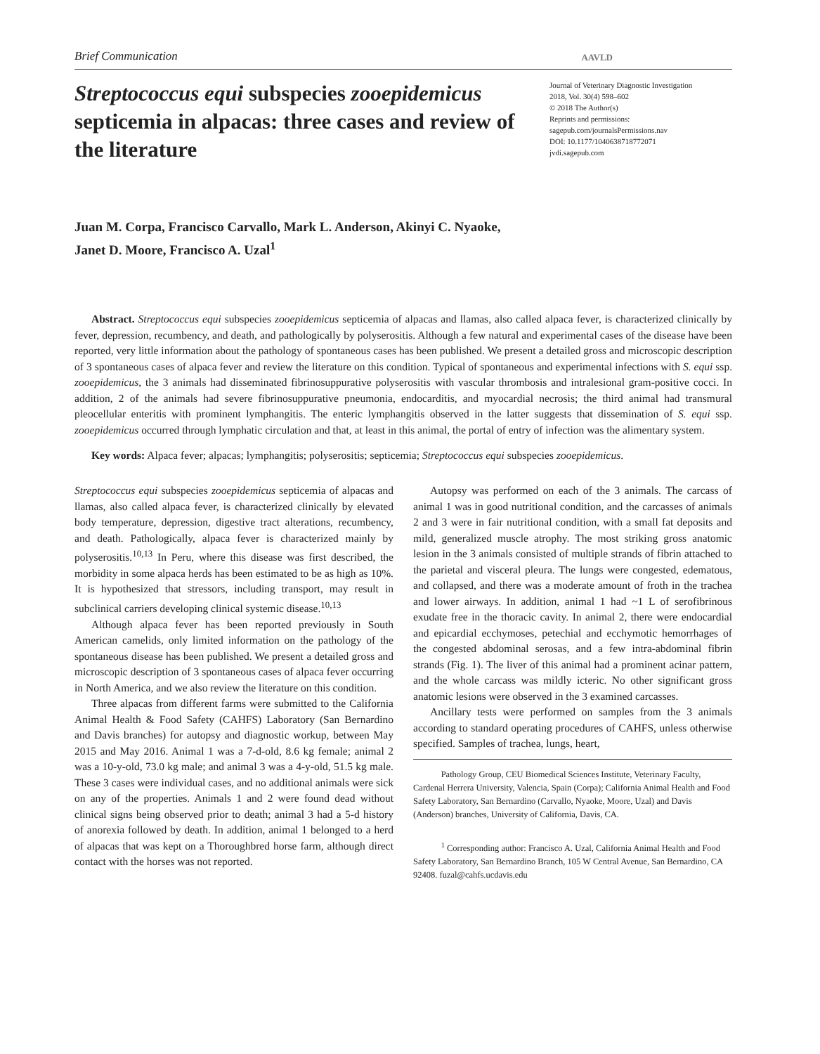Brief Communication AAVLD
Streptococcus equi subspecies zooepidemicus septicemia in alpacas: three cases and review of the literature
Journal of Veterinary Diagnostic Investigation
2018, Vol. 30(4) 598–602
© 2018 The Author(s)
Reprints and permissions:
sagepub.com/journalsPermissions.nav
DOI: 10.1177/1040638718772071
jvdi.sagepub.com
Juan M. Corpa, Francisco Carvallo, Mark L. Anderson, Akinyi C. Nyaoke,
Janet D. Moore, Francisco A. Uzal<sup>1</sup>
Abstract. Streptococcus equi subspecies zooepidemicus septicemia of alpacas and llamas, also called alpaca fever, is characterized clinically by fever, depression, recumbency, and death, and pathologically by polyserositis. Although a few natural and experimental cases of the disease have been reported, very little information about the pathology of spontaneous cases has been published. We present a detailed gross and microscopic description of 3 spontaneous cases of alpaca fever and review the literature on this condition. Typical of spontaneous and experimental infections with S. equi ssp. zooepidemicus, the 3 animals had disseminated fibrinosuppurative polyserositis with vascular thrombosis and intralesional gram-positive cocci. In addition, 2 of the animals had severe fibrinosuppurative pneumonia, endocarditis, and myocardial necrosis; the third animal had transmural pleocellular enteritis with prominent lymphangitis. The enteric lymphangitis observed in the latter suggests that dissemination of S. equi ssp. zooepidemicus occurred through lymphatic circulation and that, at least in this animal, the portal of entry of infection was the alimentary system.
Key words: Alpaca fever; alpacas; lymphangitis; polyserositis; septicemia; Streptococcus equi subspecies zooepidemicus.
Streptococcus equi subspecies zooepidemicus septicemia of alpacas and llamas, also called alpaca fever, is characterized clinically by elevated body temperature, depression, digestive tract alterations, recumbency, and death. Pathologically, alpaca fever is characterized mainly by polyserositis.<sup>10,13</sup> In Peru, where this disease was first described, the morbidity in some alpaca herds has been estimated to be as high as 10%. It is hypothesized that stressors, including transport, may result in subclinical carriers developing clinical systemic disease.<sup>10,13</sup>
Although alpaca fever has been reported previously in South American camelids, only limited information on the pathology of the spontaneous disease has been published. We present a detailed gross and microscopic description of 3 spontaneous cases of alpaca fever occurring in North America, and we also review the literature on this condition.
Three alpacas from different farms were submitted to the California Animal Health & Food Safety (CAHFS) Laboratory (San Bernardino and Davis branches) for autopsy and diagnostic workup, between May 2015 and May 2016. Animal 1 was a 7-d-old, 8.6 kg female; animal 2 was a 10-y-old, 73.0 kg male; and animal 3 was a 4-y-old, 51.5 kg male. These 3 cases were individual cases, and no additional animals were sick on any of the properties. Animals 1 and 2 were found dead without clinical signs being observed prior to death; animal 3 had a 5-d history of anorexia followed by death. In addition, animal 1 belonged to a herd of alpacas that was kept on a Thoroughbred horse farm, although direct contact with the horses was not reported.
Autopsy was performed on each of the 3 animals. The carcass of animal 1 was in good nutritional condition, and the carcasses of animals 2 and 3 were in fair nutritional condition, with a small fat deposits and mild, generalized muscle atrophy. The most striking gross anatomic lesion in the 3 animals consisted of multiple strands of fibrin attached to the parietal and visceral pleura. The lungs were congested, edematous, and collapsed, and there was a moderate amount of froth in the trachea and lower airways. In addition, animal 1 had ~1 L of serofibrinous exudate free in the thoracic cavity. In animal 2, there were endocardial and epicardial ecchymoses, petechial and ecchymotic hemorrhages of the congested abdominal serosas, and a few intra-abdominal fibrin strands (Fig. 1). The liver of this animal had a prominent acinar pattern, and the whole carcass was mildly icteric. No other significant gross anatomic lesions were observed in the 3 examined carcasses.
Ancillary tests were performed on samples from the 3 animals according to standard operating procedures of CAHFS, unless otherwise specified. Samples of trachea, lungs, heart,
Pathology Group, CEU Biomedical Sciences Institute, Veterinary Faculty, Cardenal Herrera University, Valencia, Spain (Corpa); California Animal Health and Food Safety Laboratory, San Bernardino (Carvallo, Nyaoke, Moore, Uzal) and Davis (Anderson) branches, University of California, Davis, CA.
<sup>1</sup> Corresponding author: Francisco A. Uzal, California Animal Health and Food Safety Laboratory, San Bernardino Branch, 105 W Central Avenue, San Bernardino, CA 92408. fuzal@cahfs.ucdavis.edu